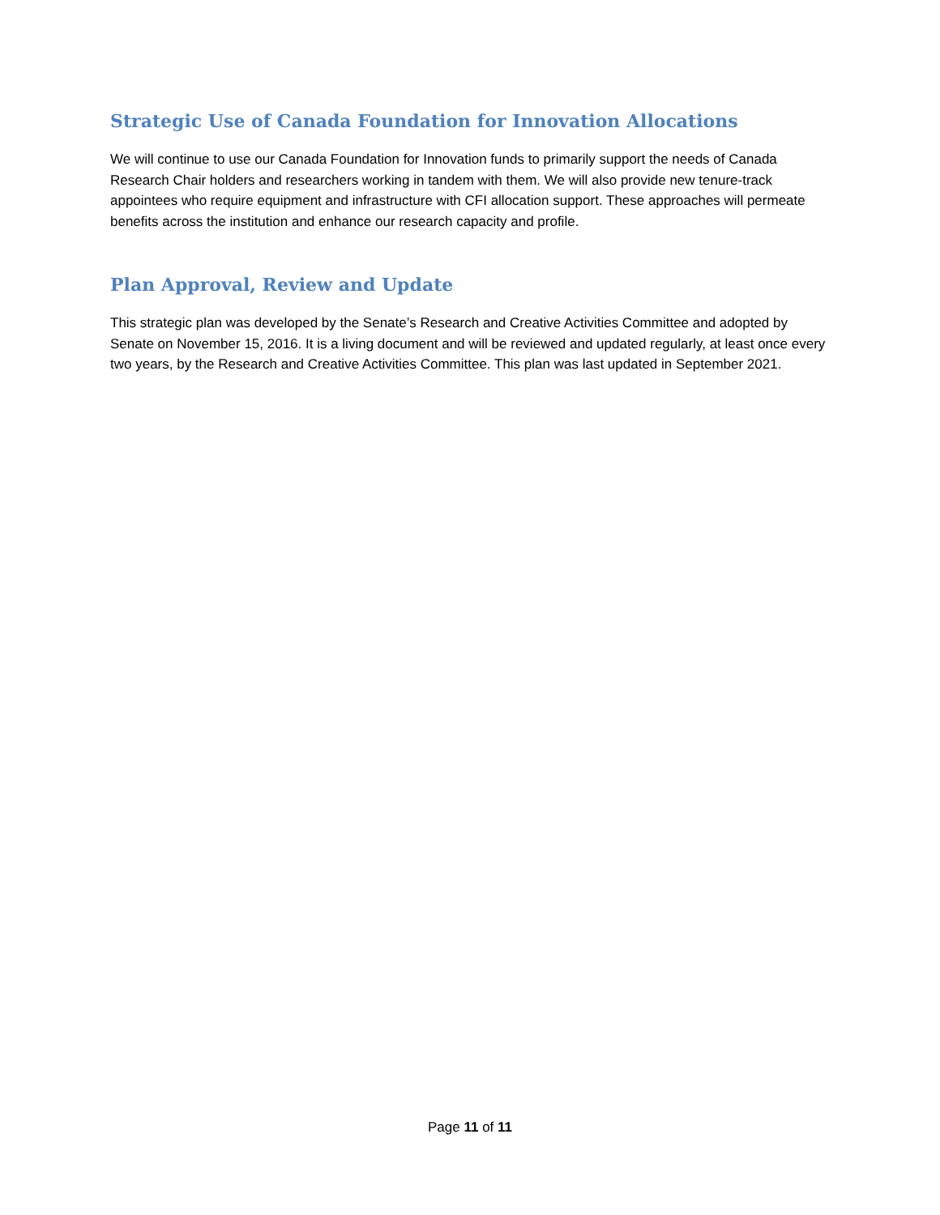Strategic Use of Canada Foundation for Innovation Allocations
We will continue to use our Canada Foundation for Innovation funds to primarily support the needs of Canada Research Chair holders and researchers working in tandem with them. We will also provide new tenure-track appointees who require equipment and infrastructure with CFI allocation support. These approaches will permeate benefits across the institution and enhance our research capacity and profile.
Plan Approval, Review and Update
This strategic plan was developed by the Senate’s Research and Creative Activities Committee and adopted by Senate on November 15, 2016. It is a living document and will be reviewed and updated regularly, at least once every two years, by the Research and Creative Activities Committee. This plan was last updated in September 2021.
Page 11 of 11